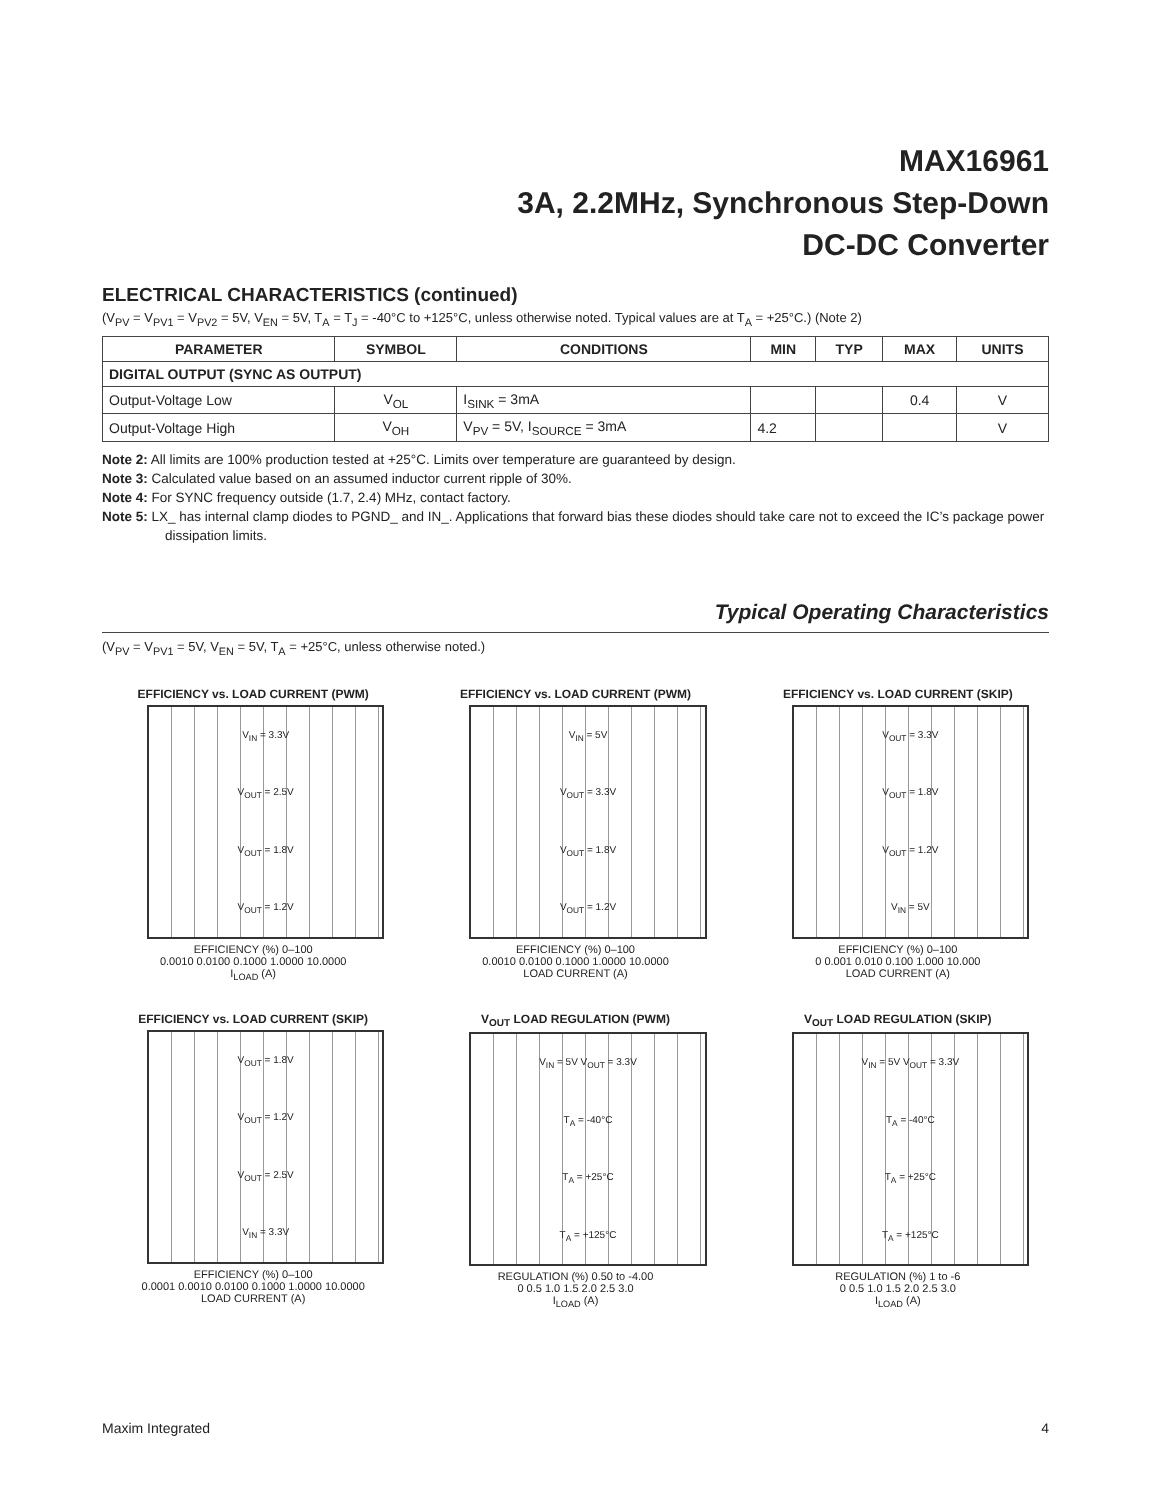MAX16961
3A, 2.2MHz, Synchronous Step-Down
DC-DC Converter
ELECTRICAL CHARACTERISTICS (continued)
(V<sub>PV</sub> = V<sub>PV1</sub> = V<sub>PV2</sub> = 5V, V<sub>EN</sub> = 5V, T<sub>A</sub> = T<sub>J</sub> = -40°C to +125°C, unless otherwise noted. Typical values are at T<sub>A</sub> = +25°C.) (Note 2)
| PARAMETER | SYMBOL | CONDITIONS | MIN | TYP | MAX | UNITS |
| --- | --- | --- | --- | --- | --- | --- |
| DIGITAL OUTPUT (SYNC AS OUTPUT) | | | | | | |
| Output-Voltage Low | V<sub>OL</sub> | I<sub>SINK</sub> = 3mA | | | 0.4 | V |
| Output-Voltage High | V<sub>OH</sub> | V<sub>PV</sub> = 5V, I<sub>SOURCE</sub> = 3mA | 4.2 | | | V |
Note 2: All limits are 100% production tested at +25°C. Limits over temperature are guaranteed by design.
Note 3: Calculated value based on an assumed inductor current ripple of 30%.
Note 4: For SYNC frequency outside (1.7, 2.4) MHz, contact factory.
Note 5: LX_ has internal clamp diodes to PGND_ and IN_. Applications that forward bias these diodes should take care not to exceed the IC’s package power dissipation limits.
Typical Operating Characteristics
(V<sub>PV</sub> = V<sub>PV1</sub> = 5V, V<sub>EN</sub> = 5V, T<sub>A</sub> = +25°C, unless otherwise noted.)
EFFICIENCY vs. LOAD CURRENT (PWM)
V<sub>IN</sub> = 3.3V
V<sub>OUT</sub> = 2.5V
V<sub>OUT</sub> = 1.8V
V<sub>OUT</sub> = 1.2V
EFFICIENCY (%) 0–100
0.0010 0.0100 0.1000 1.0000 10.0000
I<sub>LOAD</sub> (A)
EFFICIENCY vs. LOAD CURRENT (PWM)
V<sub>IN</sub> = 5V
V<sub>OUT</sub> = 3.3V
V<sub>OUT</sub> = 1.8V
V<sub>OUT</sub> = 1.2V
EFFICIENCY (%) 0–100
0.0010 0.0100 0.1000 1.0000 10.0000
LOAD CURRENT (A)
EFFICIENCY vs. LOAD CURRENT (SKIP)
V<sub>OUT</sub> = 3.3V
V<sub>OUT</sub> = 1.8V
V<sub>OUT</sub> = 1.2V
V<sub>IN</sub> = 5V
EFFICIENCY (%) 0–100
0 0.001 0.010 0.100 1.000 10.000
LOAD CURRENT (A)
EFFICIENCY vs. LOAD CURRENT (SKIP)
V<sub>OUT</sub> = 1.8V
V<sub>OUT</sub> = 1.2V
V<sub>OUT</sub> = 2.5V
V<sub>IN</sub> = 3.3V
EFFICIENCY (%) 0–100
0.0001 0.0010 0.0100 0.1000 1.0000 10.0000
LOAD CURRENT (A)
V<sub>OUT</sub> LOAD REGULATION (PWM)
V<sub>IN</sub> = 5V V<sub>OUT</sub> = 3.3V
T<sub>A</sub> = -40°C
T<sub>A</sub> = +25°C
T<sub>A</sub> = +125°C
REGULATION (%) 0.50 to -4.00
0 0.5 1.0 1.5 2.0 2.5 3.0
I<sub>LOAD</sub> (A)
V<sub>OUT</sub> LOAD REGULATION (SKIP)
V<sub>IN</sub> = 5V V<sub>OUT</sub> = 3.3V
T<sub>A</sub> = -40°C
T<sub>A</sub> = +25°C
T<sub>A</sub> = +125°C
REGULATION (%) 1 to -6
0 0.5 1.0 1.5 2.0 2.5 3.0
I<sub>LOAD</sub> (A)
Maxim Integrated 4